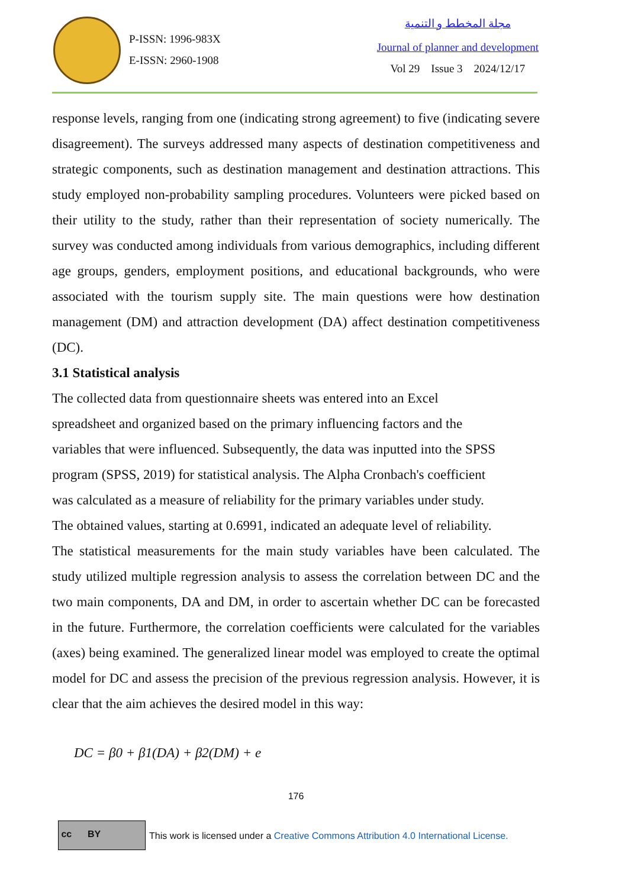P-ISSN: 1996-983X
E-ISSN: 2960-1908
مجلة المخطط و التنمية
Journal of planner and development
Vol 29 Issue 3 2024/12/17
response levels, ranging from one (indicating strong agreement) to five (indicating severe disagreement). The surveys addressed many aspects of destination competitiveness and strategic components, such as destination management and destination attractions. This study employed non-probability sampling procedures. Volunteers were picked based on their utility to the study, rather than their representation of society numerically. The survey was conducted among individuals from various demographics, including different age groups, genders, employment positions, and educational backgrounds, who were associated with the tourism supply site. The main questions were how destination management (DM) and attraction development (DA) affect destination competitiveness (DC).
3.1 Statistical analysis
The collected data from questionnaire sheets was entered into an Excel
spreadsheet and organized based on the primary influencing factors and the
variables that were influenced. Subsequently, the data was inputted into the SPSS
program (SPSS, 2019) for statistical analysis. The Alpha Cronbach's coefficient
was calculated as a measure of reliability for the primary variables under study.
The obtained values, starting at 0.6991, indicated an adequate level of reliability.
The statistical measurements for the main study variables have been calculated. The study utilized multiple regression analysis to assess the correlation between DC and the two main components, DA and DM, in order to ascertain whether DC can be forecasted in the future. Furthermore, the correlation coefficients were calculated for the variables (axes) being examined. The generalized linear model was employed to create the optimal model for DC and assess the precision of the previous regression analysis. However, it is clear that the aim achieves the desired model in this way:
DC = β0 + β1(DA) + β2(DM) + e
176
cc BY
This work is licensed under a Creative Commons Attribution 4.0 International License.